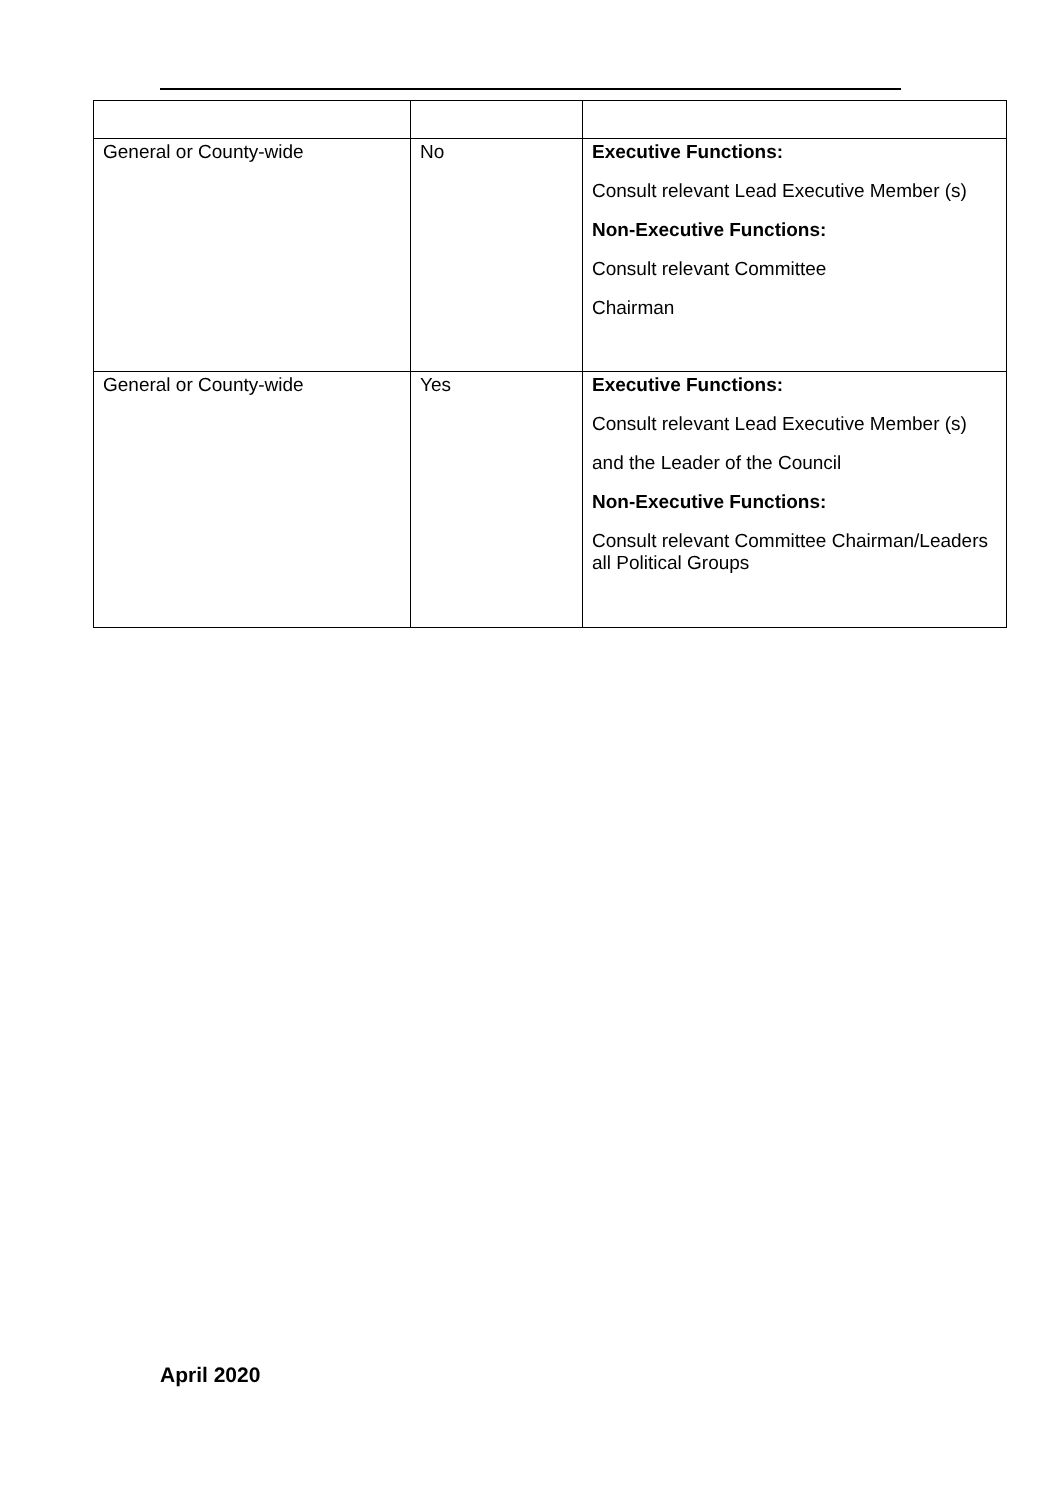| General or County-wide | No | Executive Functions: Consult relevant Lead Executive Member (s) Non-Executive Functions: Consult relevant Committee Chairman |
| General or County-wide | Yes | Executive Functions: Consult relevant Lead Executive Member (s) and the Leader of the Council Non-Executive Functions: Consult relevant Committee Chairman/Leaders all Political Groups |
April 2020